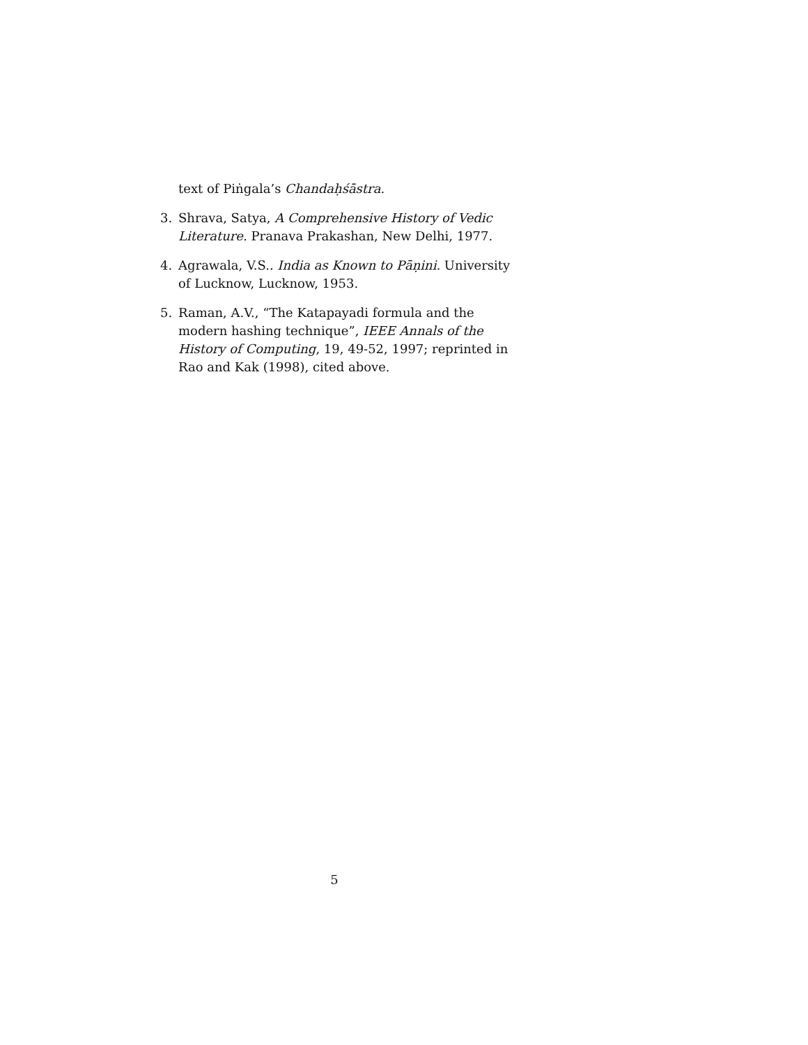text of Piṅgala’s Chandaḥśāstra.
3. Shrava, Satya, A Comprehensive History of Vedic Literature. Pranava Prakashan, New Delhi, 1977.
4. Agrawala, V.S.. India as Known to Pāṇini. University of Lucknow, Lucknow, 1953.
5. Raman, A.V., “The Katapayadi formula and the modern hashing technique”, IEEE Annals of the History of Computing, 19, 49-52, 1997; reprinted in Rao and Kak (1998), cited above.
5